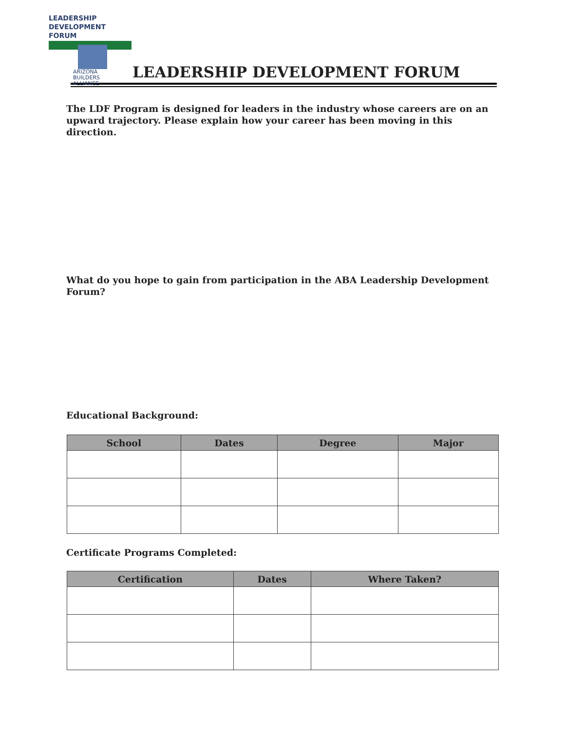LEADERSHIP
DEVELOPMENT
FORUM
ARIZONA
BUILDERS
ALLIANCE
LEADERSHIP DEVELOPMENT FORUM
The LDF Program is designed for leaders in the industry whose careers are on an upward trajectory. Please explain how your career has been moving in this direction.
What do you hope to gain from participation in the ABA Leadership Development Forum?
Educational Background:
| School | Dates | Degree | Major |
| --- | --- | --- | --- |
Certificate Programs Completed:
| Certification | Dates | Where Taken? |
| --- | --- | --- |